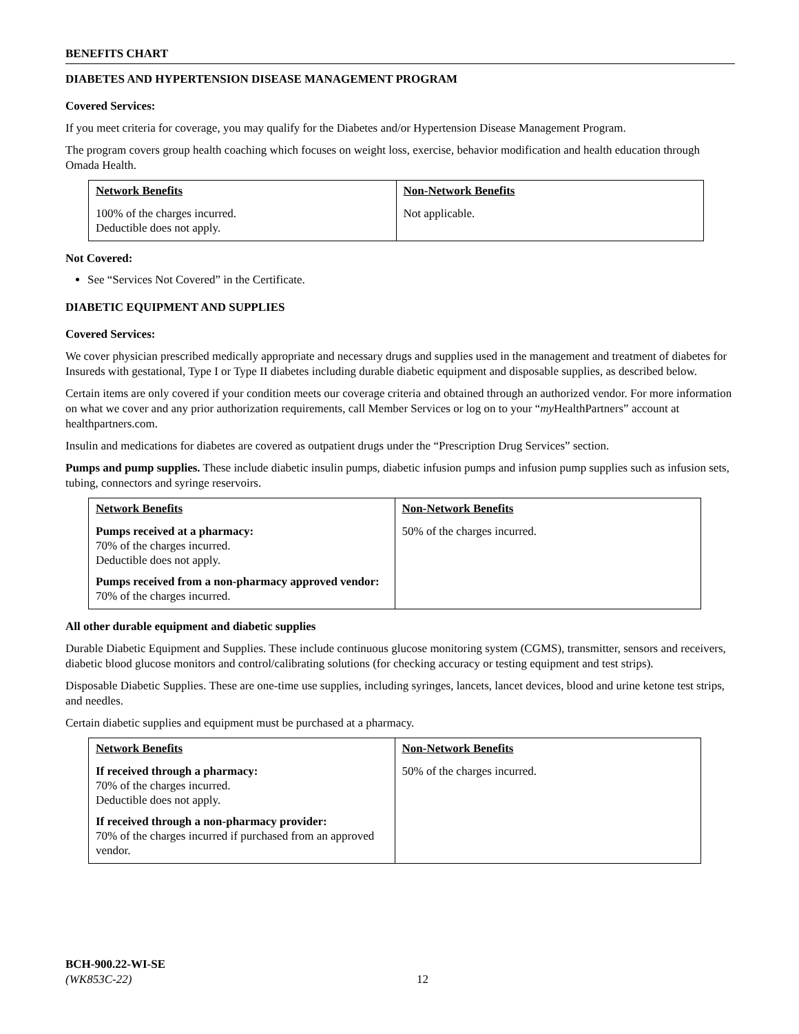BENEFITS CHART
DIABETES AND HYPERTENSION DISEASE MANAGEMENT PROGRAM
Covered Services:
If you meet criteria for coverage, you may qualify for the Diabetes and/or Hypertension Disease Management Program.
The program covers group health coaching which focuses on weight loss, exercise, behavior modification and health education through Omada Health.
| Network Benefits | Non-Network Benefits |
| --- | --- |
| 100% of the charges incurred. Deductible does not apply. | Not applicable. |
Not Covered:
See “Services Not Covered” in the Certificate.
DIABETIC EQUIPMENT AND SUPPLIES
Covered Services:
We cover physician prescribed medically appropriate and necessary drugs and supplies used in the management and treatment of diabetes for Insureds with gestational, Type I or Type II diabetes including durable diabetic equipment and disposable supplies, as described below.
Certain items are only covered if your condition meets our coverage criteria and obtained through an authorized vendor. For more information on what we cover and any prior authorization requirements, call Member Services or log on to your “my HealthPartners” account at healthpartners.com.
Insulin and medications for diabetes are covered as outpatient drugs under the “Prescription Drug Services” section.
Pumps and pump supplies. These include diabetic insulin pumps, diabetic infusion pumps and infusion pump supplies such as infusion sets, tubing, connectors and syringe reservoirs.
| Network Benefits | Non-Network Benefits |
| --- | --- |
| Pumps received at a pharmacy: 70% of the charges incurred. Deductible does not apply. Pumps received from a non-pharmacy approved vendor: 70% of the charges incurred. | 50% of the charges incurred. |
All other durable equipment and diabetic supplies
Durable Diabetic Equipment and Supplies. These include continuous glucose monitoring system (CGMS), transmitter, sensors and receivers, diabetic blood glucose monitors and control/calibrating solutions (for checking accuracy or testing equipment and test strips).
Disposable Diabetic Supplies. These are one-time use supplies, including syringes, lancets, lancet devices, blood and urine ketone test strips, and needles.
Certain diabetic supplies and equipment must be purchased at a pharmacy.
| Network Benefits | Non-Network Benefits |
| --- | --- |
| If received through a pharmacy: 70% of the charges incurred. Deductible does not apply. If received through a non-pharmacy provider: 70% of the charges incurred if purchased from an approved vendor. | 50% of the charges incurred. |
BCH-900.22-WI-SE
(WK853C-22)
12